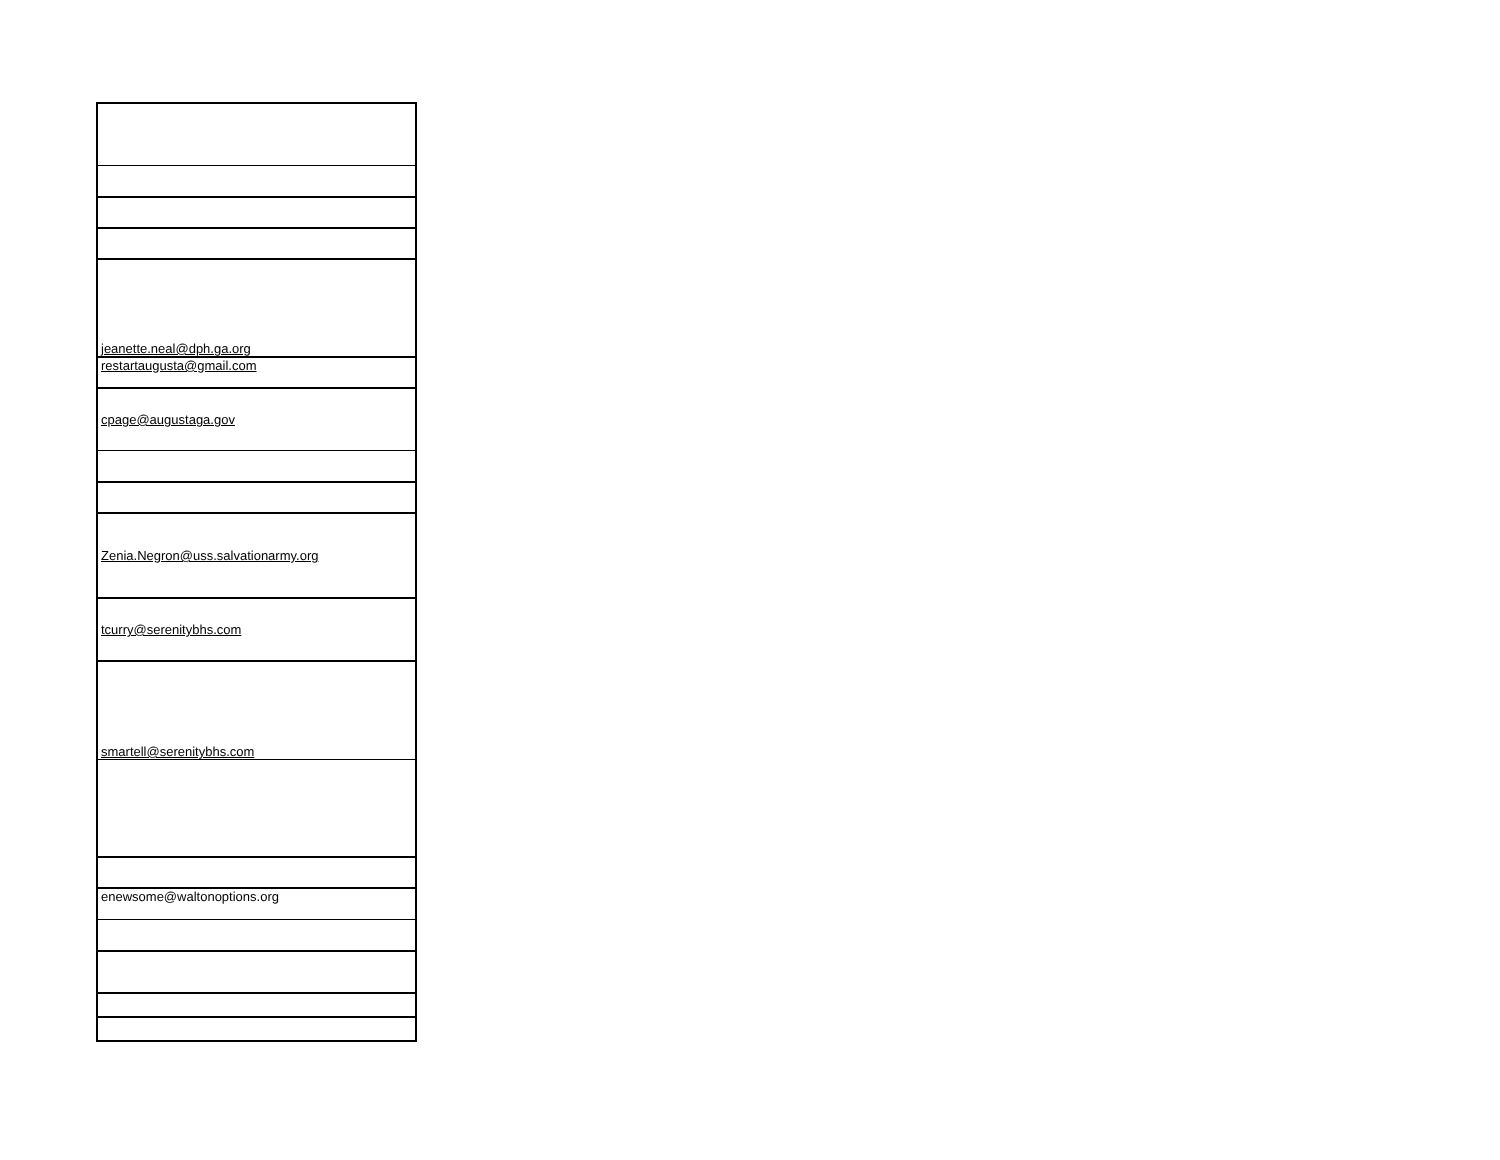| jeanette.neal@dph.ga.org |
| restartaugusta@gmail.com |
| cpage@augustaga.gov |
| Zenia.Negron@uss.salvationarmy.org |
| tcurry@serenitybhs.com |
| smartell@serenitybhs.com |
| enewsome@waltonoptions.org |